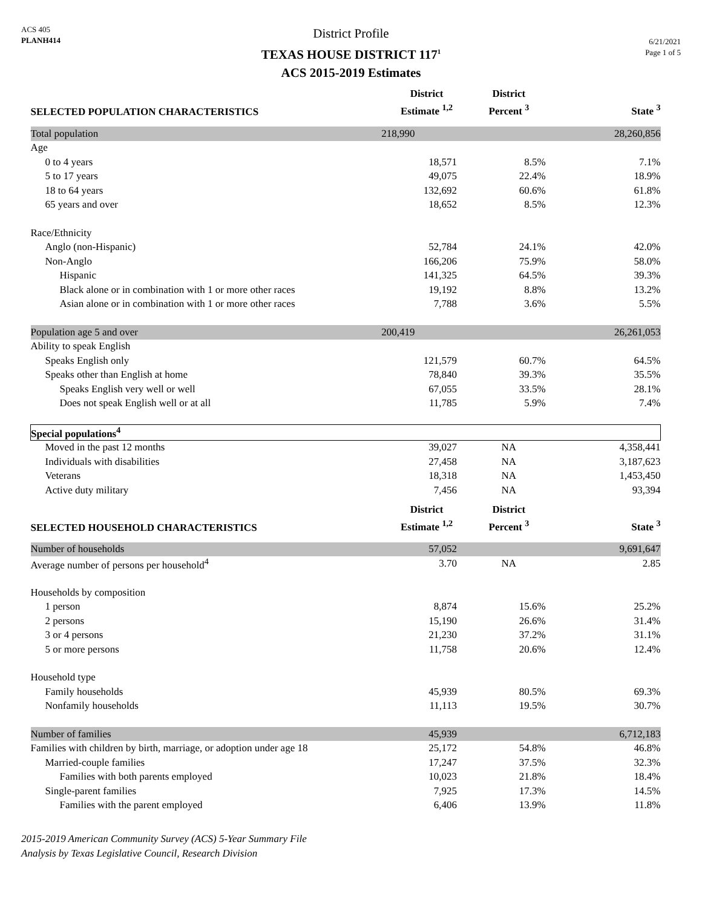ACS 405
PLANH414
District Profile
TEXAS HOUSE DISTRICT 117<sup>1</sup>
ACS 2015-2019 Estimates
6/21/2021
Page 1 of 5
| SELECTED POPULATION CHARACTERISTICS | District Estimate <sup>1,2</sup> | | District Percent <sup>3</sup> | State <sup>3</sup> |
| --- | --- | --- | --- | --- |
| Total population | 218,990 | | | 28,260,856 |
| Age | | | | |
| 0 to 4 years | 18,571 | | 8.5% | 7.1% |
| 5 to 17 years | 49,075 | | 22.4% | 18.9% |
| 18 to 64 years | 132,692 | | 60.6% | 61.8% |
| 65 years and over | 18,652 | | 8.5% | 12.3% |
| Race/Ethnicity | | | | |
| Anglo (non-Hispanic) | 52,784 | | 24.1% | 42.0% |
| Non-Anglo | 166,206 | | 75.9% | 58.0% |
| Hispanic | 141,325 | | 64.5% | 39.3% |
| Black alone or in combination with 1 or more other races | 19,192 | | 8.8% | 13.2% |
| Asian alone or in combination with 1 or more other races | 7,788 | | 3.6% | 5.5% |
| Population age 5 and over | 200,419 | | | 26,261,053 |
| Ability to speak English | | | | |
| Speaks English only | 121,579 | | 60.7% | 64.5% |
| Speaks other than English at home | 78,840 | | 39.3% | 35.5% |
| Speaks English very well or well | 67,055 | | 33.5% | 28.1% |
| Does not speak English well or at all | 11,785 | | 5.9% | 7.4% |
| Special populations<sup>4</sup> | | | | |
| Moved in the past 12 months | 39,027 | | NA | 4,358,441 |
| Individuals with disabilities | 27,458 | | NA | 3,187,623 |
| Veterans | 18,318 | | NA | 1,453,450 |
| Active duty military | 7,456 | | NA | 93,394 |
| SELECTED HOUSEHOLD CHARACTERISTICS | District Estimate <sup>1,2</sup> | | District Percent <sup>3</sup> | State <sup>3</sup> |
| Number of households | 57,052 | | | 9,691,647 |
| Average number of persons per household<sup>4</sup> | 3.70 | | NA | 2.85 |
| Households by composition | | | | |
| 1 person | 8,874 | | 15.6% | 25.2% |
| 2 persons | 15,190 | | 26.6% | 31.4% |
| 3 or 4 persons | 21,230 | | 37.2% | 31.1% |
| 5 or more persons | 11,758 | | 20.6% | 12.4% |
| Household type | | | | |
| Family households | 45,939 | | 80.5% | 69.3% |
| Nonfamily households | 11,113 | | 19.5% | 30.7% |
| Number of families | 45,939 | | | 6,712,183 |
| Families with children by birth, marriage, or adoption under age 18 | 25,172 | | 54.8% | 46.8% |
| Married-couple families | 17,247 | | 37.5% | 32.3% |
| Families with both parents employed | 10,023 | | 21.8% | 18.4% |
| Single-parent families | 7,925 | | 17.3% | 14.5% |
| Families with the parent employed | 6,406 | | 13.9% | 11.8% |
2015-2019 American Community Survey (ACS) 5-Year Summary File
Analysis by Texas Legislative Council, Research Division